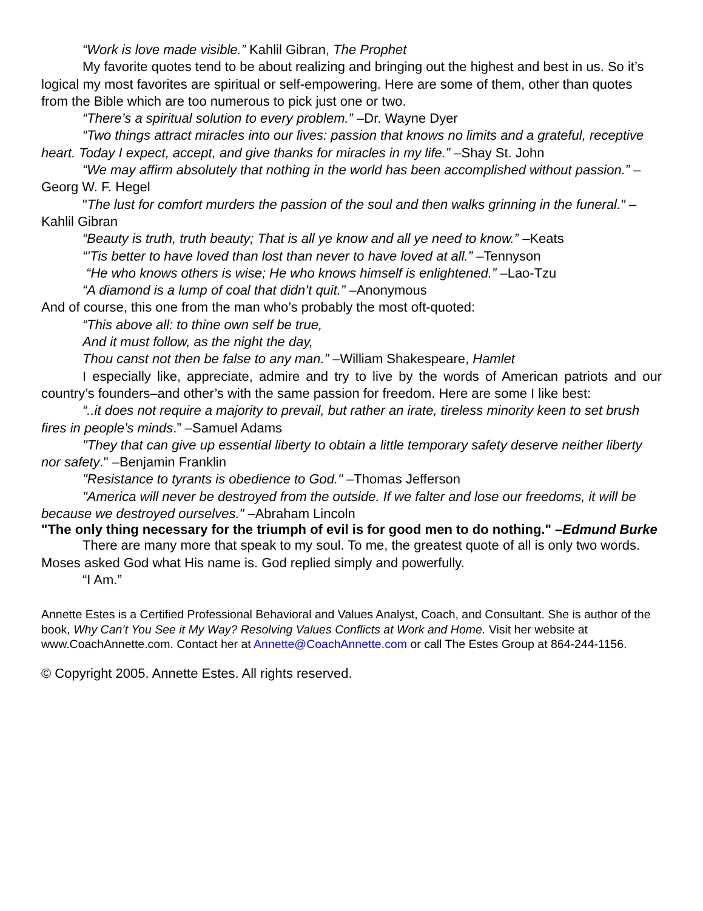“Work is love made visible.” Kahlil Gibran, The Prophet
My favorite quotes tend to be about realizing and bringing out the highest and best in us. So it’s logical my most favorites are spiritual or self-empowering. Here are some of them, other than quotes from the Bible which are too numerous to pick just one or two.
“There’s a spiritual solution to every problem.” –Dr. Wayne Dyer
“Two things attract miracles into our lives: passion that knows no limits and a grateful, receptive heart. Today I expect, accept, and give thanks for miracles in my life.” –Shay St. John
“We may affirm absolutely that nothing in the world has been accomplished without passion.” –Georg W. F. Hegel
"The lust for comfort murders the passion of the soul and then walks grinning in the funeral." –Kahlil Gibran
“Beauty is truth, truth beauty; That is all ye know and all ye need to know.” –Keats
“’Tis better to have loved than lost than never to have loved at all.” –Tennyson
“He who knows others is wise; He who knows himself is enlightened.” –Lao-Tzu
“A diamond is a lump of coal that didn’t quit.” –Anonymous
And of course, this one from the man who’s probably the most oft-quoted:
“This above all: to thine own self be true,
And it must follow, as the night the day,
Thou canst not then be false to any man.” –William Shakespeare, Hamlet
I especially like, appreciate, admire and try to live by the words of American patriots and our country’s founders–and other’s with the same passion for freedom. Here are some I like best:
“..it does not require a majority to prevail, but rather an irate, tireless minority keen to set brush fires in people’s minds.” –Samuel Adams
"They that can give up essential liberty to obtain a little temporary safety deserve neither liberty nor safety." –Benjamin Franklin
"Resistance to tyrants is obedience to God." –Thomas Jefferson
"America will never be destroyed from the outside. If we falter and lose our freedoms, it will be because we destroyed ourselves." –Abraham Lincoln
"The only thing necessary for the triumph of evil is for good men to do nothing." –Edmund Burke
There are many more that speak to my soul. To me, the greatest quote of all is only two words. Moses asked God what His name is. God replied simply and powerfully.
“I Am.”
Annette Estes is a Certified Professional Behavioral and Values Analyst, Coach, and Consultant. She is author of the book, Why Can’t You See it My Way? Resolving Values Conflicts at Work and Home. Visit her website at www.CoachAnnette.com. Contact her at Annette@CoachAnnette.com or call The Estes Group at 864-244-1156.
© Copyright 2005. Annette Estes. All rights reserved.